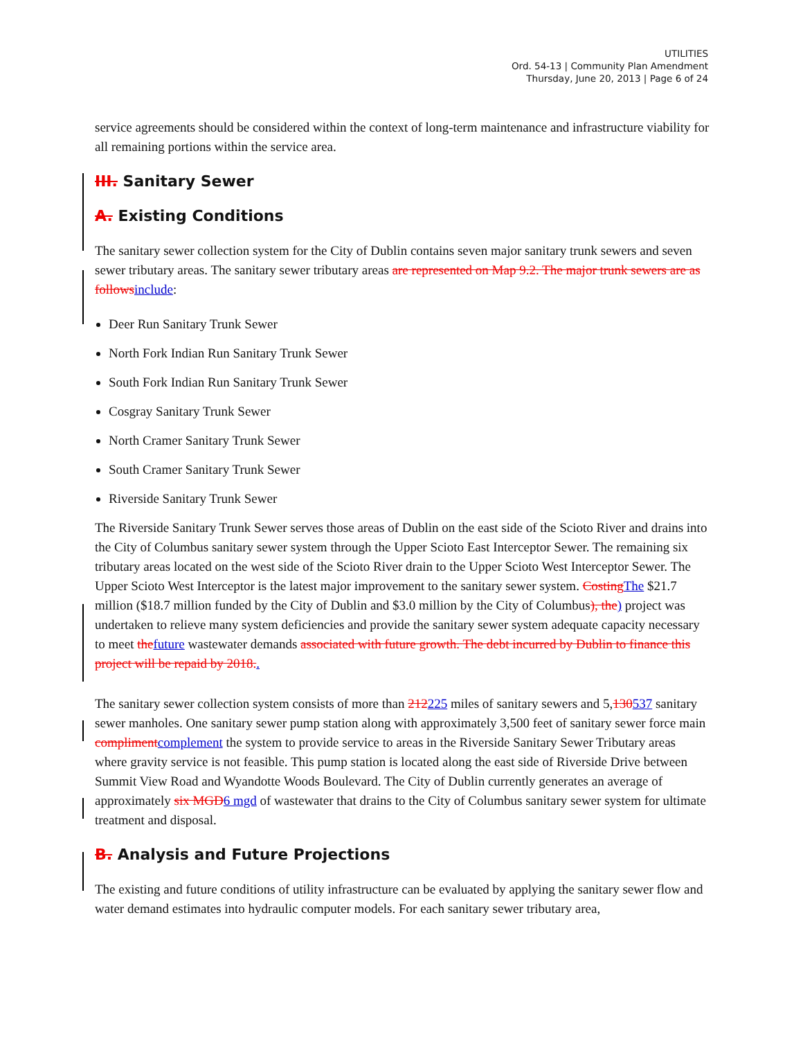UTILITIES
Ord. 54-13 | Community Plan Amendment
Thursday, June 20, 2013 | Page 6 of 24
service agreements should be considered within the context of long-term maintenance and infrastructure viability for all remaining portions within the service area.
III. Sanitary Sewer
A. Existing Conditions
The sanitary sewer collection system for the City of Dublin contains seven major sanitary trunk sewers and seven sewer tributary areas. The sanitary sewer tributary areas are represented on Map 9.2. The major trunk sewers are as follows include:
Deer Run Sanitary Trunk Sewer
North Fork Indian Run Sanitary Trunk Sewer
South Fork Indian Run Sanitary Trunk Sewer
Cosgray Sanitary Trunk Sewer
North Cramer Sanitary Trunk Sewer
South Cramer Sanitary Trunk Sewer
Riverside Sanitary Trunk Sewer
The Riverside Sanitary Trunk Sewer serves those areas of Dublin on the east side of the Scioto River and drains into the City of Columbus sanitary sewer system through the Upper Scioto East Interceptor Sewer. The remaining six tributary areas located on the west side of the Scioto River drain to the Upper Scioto West Interceptor Sewer. The Upper Scioto West Interceptor is the latest major improvement to the sanitary sewer system. Costing The $21.7 million ($18.7 million funded by the City of Dublin and $3.0 million by the City of Columbus), the) project was undertaken to relieve many system deficiencies and provide the sanitary sewer system adequate capacity necessary to meet the future wastewater demands associated with future growth. The debt incurred by Dublin to finance this project will be repaid by 2018..
The sanitary sewer collection system consists of more than 212225 miles of sanitary sewers and 5,130537 sanitary sewer manholes. One sanitary sewer pump station along with approximately 3,500 feet of sanitary sewer force main compliment complement the system to provide service to areas in the Riverside Sanitary Sewer Tributary areas where gravity service is not feasible. This pump station is located along the east side of Riverside Drive between Summit View Road and Wyandotte Woods Boulevard. The City of Dublin currently generates an average of approximately six MGD 6 mgd of wastewater that drains to the City of Columbus sanitary sewer system for ultimate treatment and disposal.
B. Analysis and Future Projections
The existing and future conditions of utility infrastructure can be evaluated by applying the sanitary sewer flow and water demand estimates into hydraulic computer models. For each sanitary sewer tributary area,